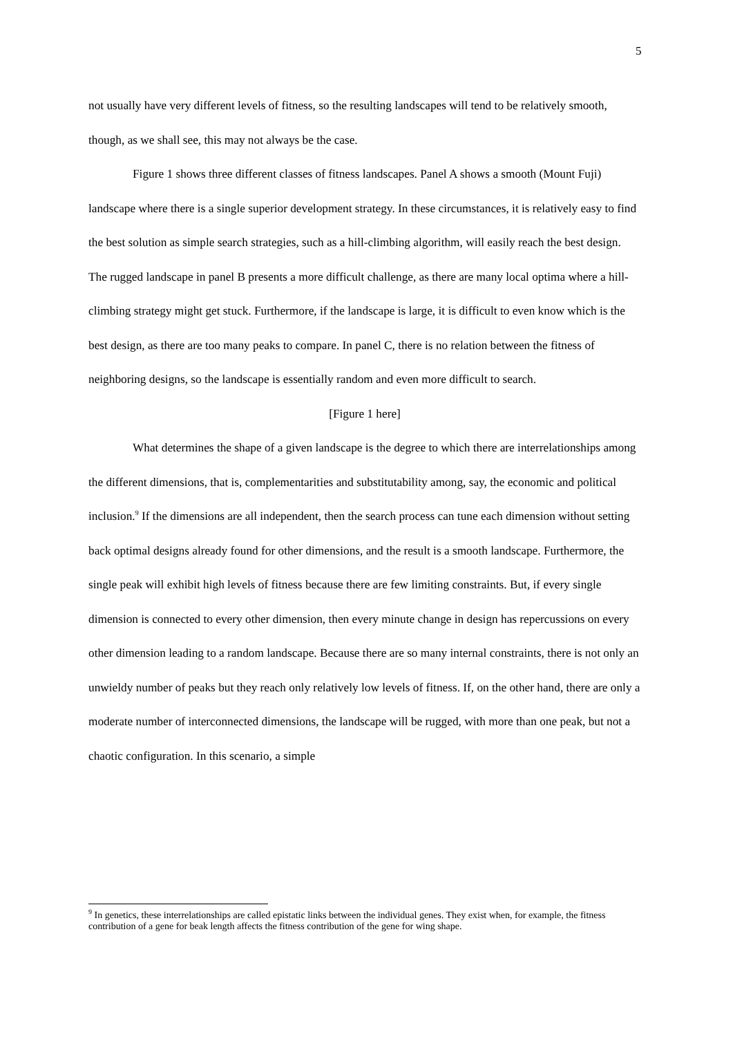5
not usually have very different levels of fitness, so the resulting landscapes will tend to be relatively smooth, though, as we shall see, this may not always be the case.
Figure 1 shows three different classes of fitness landscapes. Panel A shows a smooth (Mount Fuji) landscape where there is a single superior development strategy. In these circumstances, it is relatively easy to find the best solution as simple search strategies, such as a hill-climbing algorithm, will easily reach the best design. The rugged landscape in panel B presents a more difficult challenge, as there are many local optima where a hill-climbing strategy might get stuck. Furthermore, if the landscape is large, it is difficult to even know which is the best design, as there are too many peaks to compare. In panel C, there is no relation between the fitness of neighboring designs, so the landscape is essentially random and even more difficult to search.
[Figure 1 here]
What determines the shape of a given landscape is the degree to which there are interrelationships among the different dimensions, that is, complementarities and substitutability among, say, the economic and political inclusion.<sup>9</sup> If the dimensions are all independent, then the search process can tune each dimension without setting back optimal designs already found for other dimensions, and the result is a smooth landscape. Furthermore, the single peak will exhibit high levels of fitness because there are few limiting constraints. But, if every single dimension is connected to every other dimension, then every minute change in design has repercussions on every other dimension leading to a random landscape. Because there are so many internal constraints, there is not only an unwieldy number of peaks but they reach only relatively low levels of fitness. If, on the other hand, there are only a moderate number of interconnected dimensions, the landscape will be rugged, with more than one peak, but not a chaotic configuration. In this scenario, a simple
<sup>9</sup> In genetics, these interrelationships are called epistatic links between the individual genes. They exist when, for example, the fitness contribution of a gene for beak length affects the fitness contribution of the gene for wing shape.